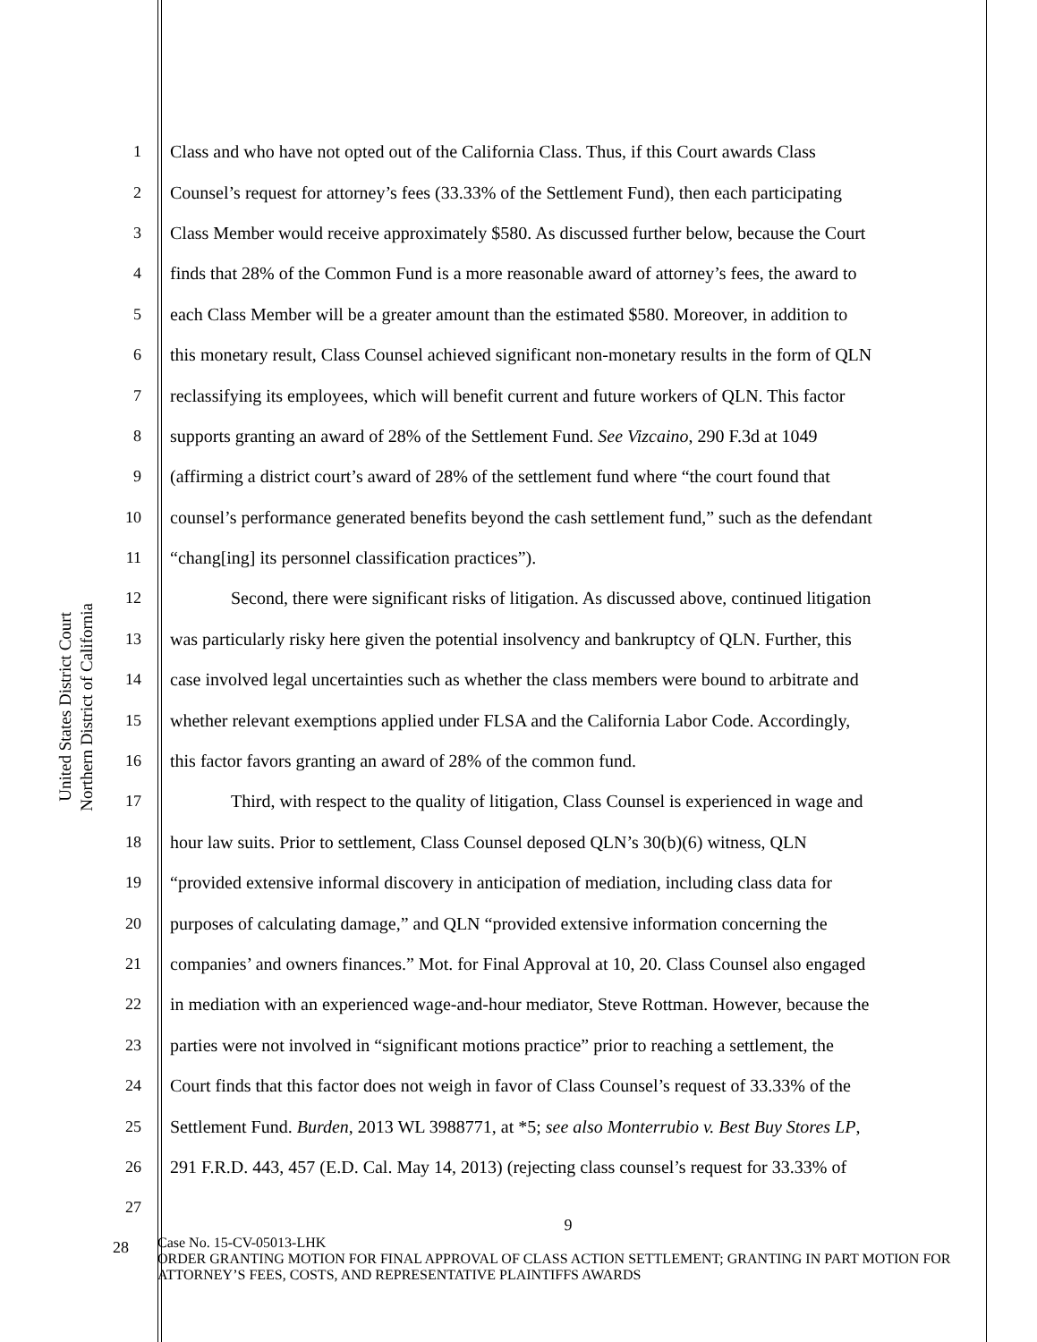United States District Court
Northern District of California
1 Class and who have not opted out of the California Class. Thus, if this Court awards Class
2 Counsel’s request for attorney’s fees (33.33% of the Settlement Fund), then each participating
3 Class Member would receive approximately $580. As discussed further below, because the Court
4 finds that 28% of the Common Fund is a more reasonable award of attorney’s fees, the award to
5 each Class Member will be a greater amount than the estimated $580. Moreover, in addition to
6 this monetary result, Class Counsel achieved significant non-monetary results in the form of QLN
7 reclassifying its employees, which will benefit current and future workers of QLN. This factor
8 supports granting an award of 28% of the Settlement Fund. See Vizcaino, 290 F.3d at 1049
9 (affirming a district court’s award of 28% of the settlement fund where “the court found that
10 counsel’s performance generated benefits beyond the cash settlement fund,” such as the defendant
11 “chang[ing] its personnel classification practices”).
12 Second, there were significant risks of litigation. As discussed above, continued litigation
13 was particularly risky here given the potential insolvency and bankruptcy of QLN. Further, this
14 case involved legal uncertainties such as whether the class members were bound to arbitrate and
15 whether relevant exemptions applied under FLSA and the California Labor Code. Accordingly,
16 this factor favors granting an award of 28% of the common fund.
17 Third, with respect to the quality of litigation, Class Counsel is experienced in wage and
18 hour law suits. Prior to settlement, Class Counsel deposed QLN’s 30(b)(6) witness, QLN
19 “provided extensive informal discovery in anticipation of mediation, including class data for
20 purposes of calculating damage,” and QLN “provided extensive information concerning the
21 companies’ and owners finances.” Mot. for Final Approval at 10, 20. Class Counsel also engaged
22 in mediation with an experienced wage-and-hour mediator, Steve Rottman. However, because the
23 parties were not involved in “significant motions practice” prior to reaching a settlement, the
24 Court finds that this factor does not weigh in favor of Class Counsel’s request of 33.33% of the
25 Settlement Fund. Burden, 2013 WL 3988771, at *5; see also Monterrubio v. Best Buy Stores LP,
26 291 F.R.D. 443, 457 (E.D. Cal. May 14, 2013) (rejecting class counsel’s request for 33.33% of
27
9
28
Case No. 15-CV-05013-LHK
ORDER GRANTING MOTION FOR FINAL APPROVAL OF CLASS ACTION SETTLEMENT; GRANTING IN PART MOTION FOR ATTORNEY’S FEES, COSTS, AND REPRESENTATIVE PLAINTIFFS AWARDS